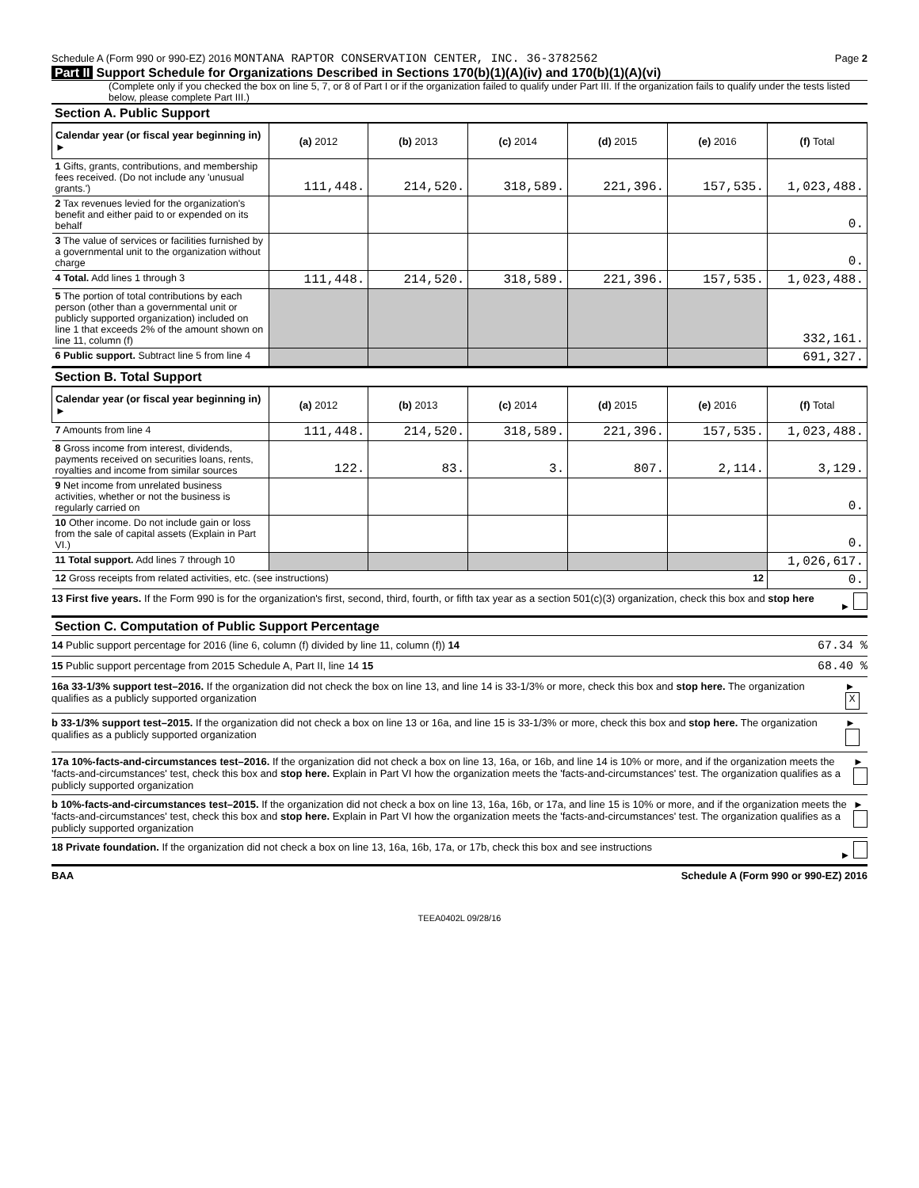Schedule A (Form 990 or 990-EZ) 2016 MONTANA RAPTOR CONSERVATION CENTER, INC. 36-3782562 Page 2
Part II Support Schedule for Organizations Described in Sections 170(b)(1)(A)(iv) and 170(b)(1)(A)(vi)
(Complete only if you checked the box on line 5, 7, or 8 of Part I or if the organization failed to qualify under Part III. If the organization fails to qualify under the tests listed below, please complete Part III.)
Section A. Public Support
| Calendar year (or fiscal year beginning in) ► | (a) 2012 | (b) 2013 | (c) 2014 | (d) 2015 | (e) 2016 | (f) Total |
| --- | --- | --- | --- | --- | --- | --- |
| 1 Gifts, grants, contributions, and membership fees received. (Do not include any 'unusual grants.') | 111,448. | 214,520. | 318,589. | 221,396. | 157,535. | 1,023,488. |
| 2 Tax revenues levied for the organization's benefit and either paid to or expended on its behalf | | | | | | 0. |
| 3 The value of services or facilities furnished by a governmental unit to the organization without charge | | | | | | 0. |
| 4 Total. Add lines 1 through 3 | 111,448. | 214,520. | 318,589. | 221,396. | 157,535. | 1,023,488. |
| 5 The portion of total contributions by each person (other than a governmental unit or publicly supported organization) included on line 1 that exceeds 2% of the amount shown on line 11, column (f) | | | | | | 332,161. |
| 6 Public support. Subtract line 5 from line 4 | | | | | | 691,327. |
Section B. Total Support
| Calendar year (or fiscal year beginning in) ► | (a) 2012 | (b) 2013 | (c) 2014 | (d) 2015 | (e) 2016 | (f) Total |
| --- | --- | --- | --- | --- | --- | --- |
| 7 Amounts from line 4 | 111,448. | 214,520. | 318,589. | 221,396. | 157,535. | 1,023,488. |
| 8 Gross income from interest, dividends, payments received on securities loans, rents, royalties and income from similar sources | 122. | 83. | 3. | 807. | 2,114. | 3,129. |
| 9 Net income from unrelated business activities, whether or not the business is regularly carried on | | | | | | 0. |
| 10 Other income. Do not include gain or loss from the sale of capital assets (Explain in Part VI.) | | | | | | 0. |
| 11 Total support. Add lines 7 through 10 | | | | | | 1,026,617. |
| 12 Gross receipts from related activities, etc. (see instructions) 12 | | | | | | 0. |
13 First five years. If the Form 990 is for the organization's first, second, third, fourth, or fifth tax year as a section 501(c)(3) organization, check this box and stop here ►
Section C. Computation of Public Support Percentage
14 Public support percentage for 2016 (line 6, column (f) divided by line 11, column (f)) 14 67.34 %
15 Public support percentage from 2015 Schedule A, Part II, line 14 15 68.40 %
16a 33-1/3% support test–2016. If the organization did not check the box on line 13, and line 14 is 33-1/3% or more, check this box and stop here. The organization qualifies as a publicly supported organization ► X
b 33-1/3% support test–2015. If the organization did not check a box on line 13 or 16a, and line 15 is 33-1/3% or more, check this box and stop here. The organization qualifies as a publicly supported organization ►
17a 10%-facts-and-circumstances test–2016. If the organization did not check a box on line 13, 16a, or 16b, and line 14 is 10% or more, and if the organization meets the 'facts-and-circumstances' test, check this box and stop here. Explain in Part VI how the organization meets the 'facts-and-circumstances' test. The organization qualifies as a publicly supported organization ►
b 10%-facts-and-circumstances test–2015. If the organization did not check a box on line 13, 16a, 16b, or 17a, and line 15 is 10% or more, and if the organization meets the 'facts-and-circumstances' test, check this box and stop here. Explain in Part VI how the organization meets the 'facts-and-circumstances' test. The organization qualifies as a publicly supported organization ►
18 Private foundation. If the organization did not check a box on line 13, 16a, 16b, 17a, or 17b, check this box and see instructions ►
BAA Schedule A (Form 990 or 990-EZ) 2016
TEEA0402L 09/28/16